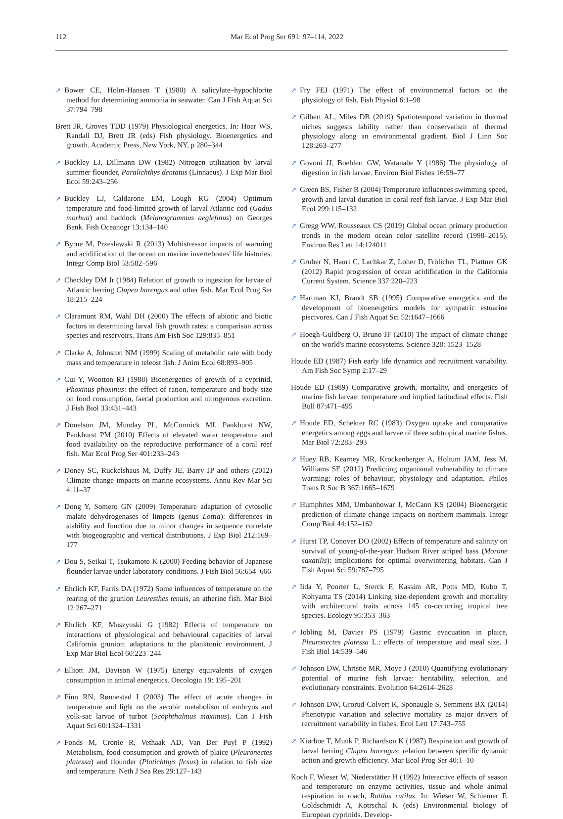112
Mar Ecol Prog Ser 691: 97–114, 2022
➚ Bower CE, Holm-Hansen T (1980) A salicylate–hypochlorite method for determining ammonia in seawater. Can J Fish Aquat Sci 37:794–798
Brett JR, Groves TDD (1979) Physiological energetics. In: Hoar WS, Randall DJ, Brett JR (eds) Fish physiology. Bioenergetics and growth. Academic Press, New York, NY, p 280–344
➚ Buckley LJ, Dillmann DW (1982) Nitrogen utilization by larval summer flounder, Paralichthys dentatus (Linnaeus). J Exp Mar Biol Ecol 59:243–256
➚ Buckley LJ, Caldarone EM, Lough RG (2004) Optimum temperature and food-limited growth of larval Atlantic cod (Gadus morhua) and haddock (Melanogrammus aeglefinus) on Georges Bank. Fish Oceanogr 13:134–140
➚ Byrne M, Przeslawski R (2013) Multistressor impacts of warming and acidification of the ocean on marine invertebrates' life histories. Integr Comp Biol 53:582–596
➚ Checkley DM Jr (1984) Relation of growth to ingestion for larvae of Atlantic herring Clupea harengus and other fish. Mar Ecol Prog Ser 18:215–224
➚ Claramunt RM, Wahl DH (2000) The effects of abiotic and biotic factors in determining larval fish growth rates: a comparison across species and reservoirs. Trans Am Fish Soc 129:835–851
➚ Clarke A, Johnston NM (1999) Scaling of metabolic rate with body mass and temperature in teleost fish. J Anim Ecol 68:893–905
➚ Cui Y, Wootton RJ (1988) Bioenergetics of growth of a cyprinid, Phoxinus phoxinus: the effect of ration, temperature and body size on food consumption, faecal production and nitrogenous excretion. J Fish Biol 33:431–443
➚ Donelson JM, Munday PL, McCormick MI, Pankhurst NW, Pankhurst PM (2010) Effects of elevated water temperature and food availability on the reproductive performance of a coral reef fish. Mar Ecol Prog Ser 401:233–243
➚ Doney SC, Ruckelshaus M, Duffy JE, Barry JP and others (2012) Climate change impacts on marine ecosystems. Annu Rev Mar Sci 4:11–37
➚ Dong Y, Somero GN (2009) Temperature adaptation of cytosolic malate dehydrogenases of limpets (genus Lottia): differences in stability and function due to minor changes in sequence correlate with biogeographic and vertical distributions. J Exp Biol 212:169–177
➚ Dou S, Seikai T, Tsukamoto K (2000) Feeding behavior of Japanese flounder larvae under laboratory conditions. J Fish Biol 56:654–666
➚ Ehrlich KF, Farris DA (1972) Some influences of temperature on the rearing of the grunion Leuresthes tenuis, an atherine fish. Mar Biol 12:267–271
➚ Ehrlich KF, Muszynski G (1982) Effects of temperature on interactions of physiological and behavioural capacities of larval California grunion: adaptations to the planktonic environment. J Exp Mar Biol Ecol 60:223–244
➚ Elliott JM, Davison W (1975) Energy equivalents of oxygen consumption in animal energetics. Oecologia 19: 195–201
➚ Finn RN, Rønnestad I (2003) The effect of acute changes in temperature and light on the aerobic metabolism of embryos and yolk-sac larvae of turbot (Scophthalmus maximus). Can J Fish Aquat Sci 60:1324–1331
➚ Fonds M, Cronie R, Vethaak AD, Van Der Puyl P (1992) Metabolism, food consumption and growth of plaice (Pleuronectes platessa) and flounder (Platichthys flesus) in relation to fish size and temperature. Neth J Sea Res 29:127–143
➚ Fry FEJ (1971) The effect of environmental factors on the physiology of fish. Fish Physiol 6:1–98
➚ Gilbert AL, Miles DB (2019) Spatiotemporal variation in thermal niches suggests lability rather than conservatism of thermal physiology along an environmental gradient. Biol J Linn Soc 128:263–277
➚ Govoni JJ, Boehlert GW, Watanabe Y (1986) The physiology of digestion in fish larvae. Environ Biol Fishes 16:59–77
➚ Green BS, Fisher R (2004) Temperature influences swimming speed, growth and larval duration in coral reef fish larvae. J Exp Mar Biol Ecol 299:115–132
➚ Gregg WW, Rousseaux CS (2019) Global ocean primary production trends in the modern ocean color satellite record (1998–2015). Environ Res Lett 14:124011
➚ Gruber N, Hauri C, Lachkar Z, Loher D, Frölicher TL, Plattner GK (2012) Rapid progression of ocean acidification in the California Current System. Science 337:220–223
➚ Hartman KJ, Brandt SB (1995) Comparative energetics and the development of bioenergetics models for sympatric estuarine piscivores. Can J Fish Aquat Sci 52:1647–1666
➚ Hoegh-Guldberg O, Bruno JF (2010) The impact of climate change on the world's marine ecosystems. Science 328: 1523–1528
Houde ED (1987) Fish early life dynamics and recruitment variability. Am Fish Soc Symp 2:17–29
Houde ED (1989) Comparative growth, mortality, and energetics of marine fish larvae: temperature and implied latitudinal effects. Fish Bull 87:471–495
➚ Houde ED, Schekter RC (1983) Oxygen uptake and comparative energetics among eggs and larvae of three subtropical marine fishes. Mar Biol 72:283–293
➚ Huey RB, Kearney MR, Krockenberger A, Holtum JAM, Jess M, Williams SE (2012) Predicting organismal vulnerability to climate warming: roles of behaviour, physiology and adaptation. Philos Trans R Soc B 367:1665–1679
➚ Humphries MM, Umbanhowar J, McCann KS (2004) Bioenergetic prediction of climate change impacts on northern mammals. Integr Comp Biol 44:152–162
➚ Hurst TP, Conover DO (2002) Effects of temperature and salinity on survival of young-of-the-year Hudson River striped bass (Morone saxatilis): implications for optimal overwintering habitats. Can J Fish Aquat Sci 59:787–795
➚ Iida Y, Poorter L, Sterck F, Kassim AR, Potts MD, Kubo T, Kohyama TS (2014) Linking size-dependent growth and mortality with architectural traits across 145 co-occurring tropical tree species. Ecology 95:353–363
➚ Jobling M, Davies PS (1979) Gastric evacuation in plaice, Pleuronectes platessa L.: effects of temperature and meal size. J Fish Biol 14:539–546
➚ Johnson DW, Christie MR, Moye J (2010) Quantifying evolutionary potential of marine fish larvae: heritability, selection, and evolutionary constraints. Evolution 64:2614–2628
➚ Johnson DW, Grorud-Colvert K, Sponaugle S, Semmens BX (2014) Phenotypic variation and selective mortality as major drivers of recruitment variability in fishes. Ecol Lett 17:743–755
➚ Kiørboe T, Munk P, Richardson K (1987) Respiration and growth of larval herring Clupea harengus: relation between specific dynamic action and growth efficiency. Mar Ecol Prog Ser 40:1–10
Koch F, Wieser W, Niederstätter H (1992) Interactive effects of season and temperature on enzyme activities, tissue and whole animal respiration in roach, Rutilus rutilus. In: Wieser W, Schiemer F, Goldschmidt A, Kotrschal K (eds) Environmental biology of European cyprinids. Develop-